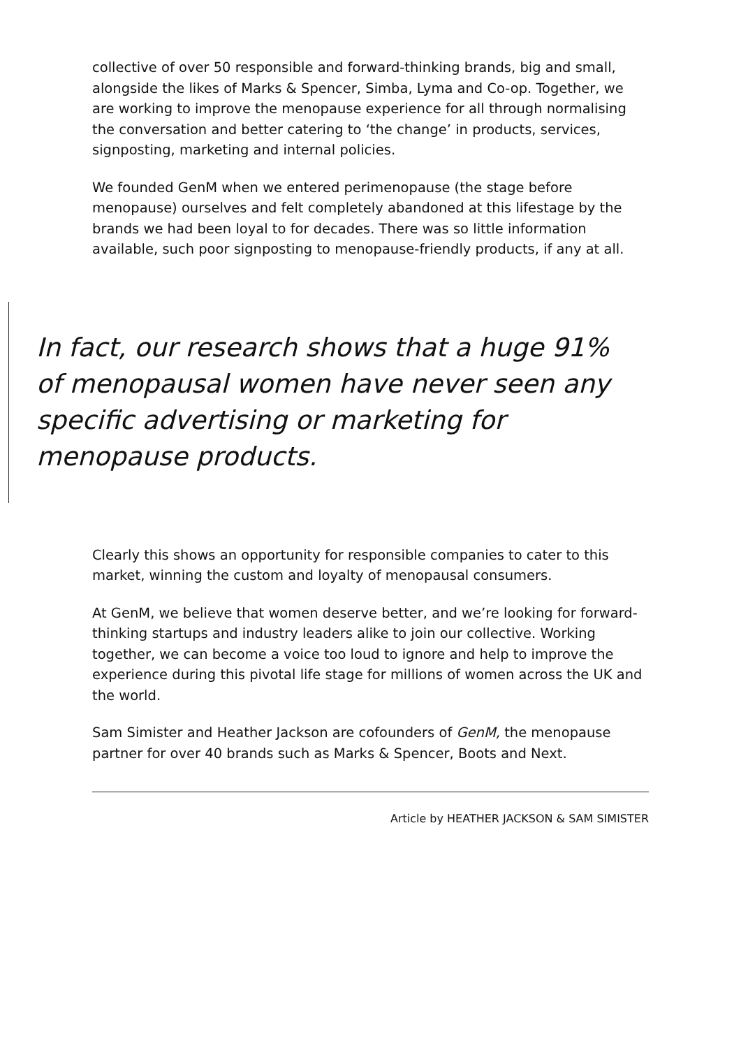collective of over 50 responsible and forward-thinking brands, big and small, alongside the likes of Marks & Spencer, Simba, Lyma and Co-op. Together, we are working to improve the menopause experience for all through normalising the conversation and better catering to ‘the change’ in products, services, signposting, marketing and internal policies.
We founded GenM when we entered perimenopause (the stage before menopause) ourselves and felt completely abandoned at this lifestage by the brands we had been loyal to for decades. There was so little information available, such poor signposting to menopause-friendly products, if any at all.
In fact, our research shows that a huge 91% of menopausal women have never seen any specific advertising or marketing for menopause products.
Clearly this shows an opportunity for responsible companies to cater to this market, winning the custom and loyalty of menopausal consumers.
At GenM, we believe that women deserve better, and we’re looking for forward-thinking startups and industry leaders alike to join our collective. Working together, we can become a voice too loud to ignore and help to improve the experience during this pivotal life stage for millions of women across the UK and the world.
Sam Simister and Heather Jackson are cofounders of GenM, the menopause partner for over 40 brands such as Marks & Spencer, Boots and Next.
Article by HEATHER JACKSON & SAM SIMISTER